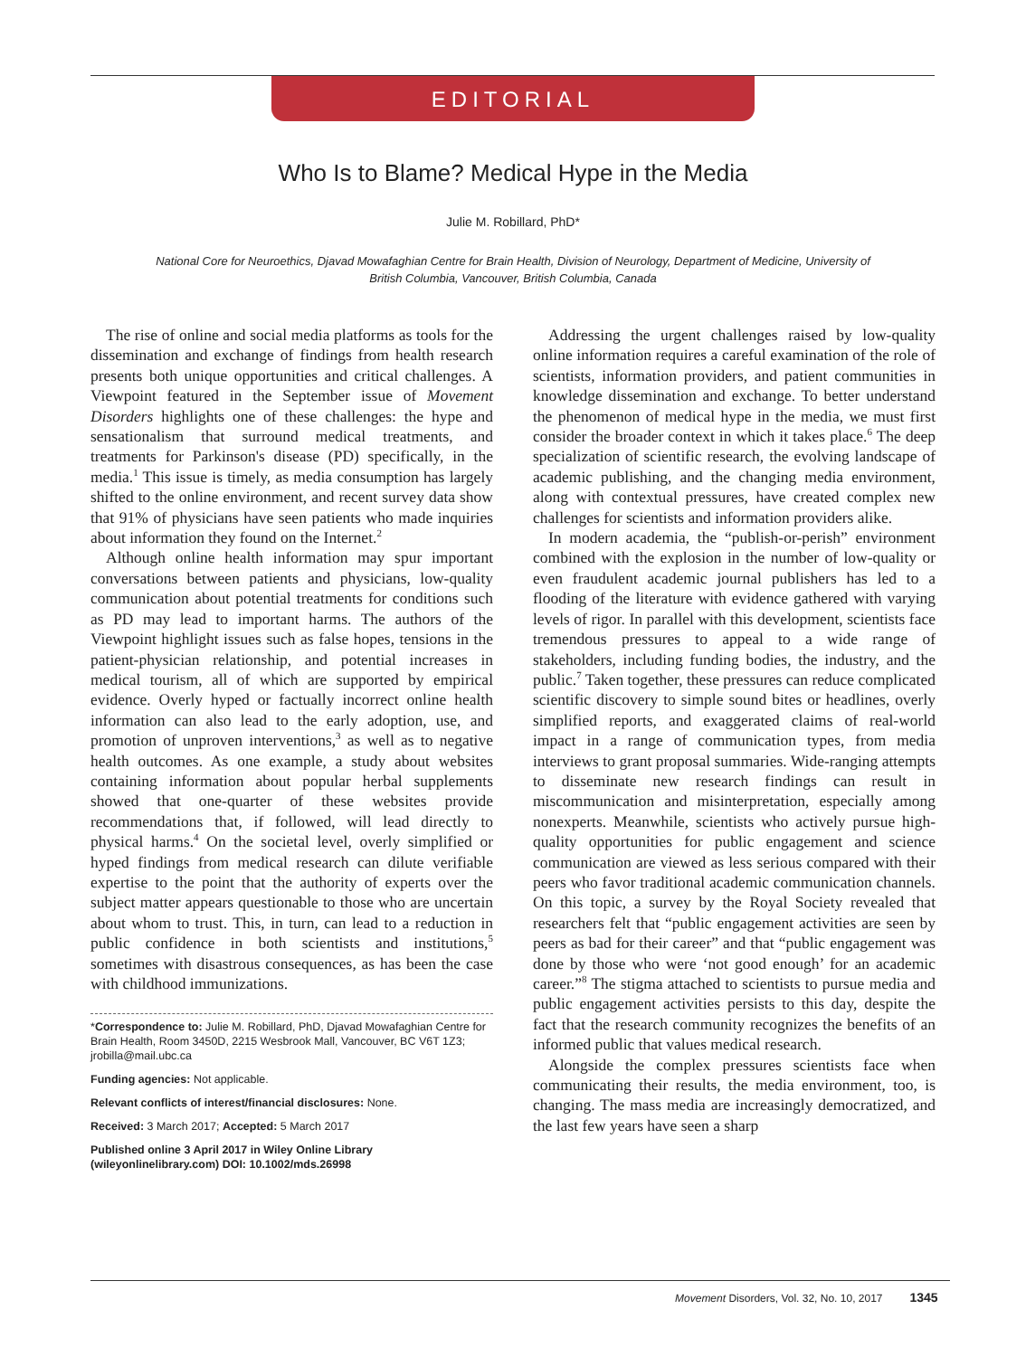EDITORIAL
Who Is to Blame? Medical Hype in the Media
Julie M. Robillard, PhD*
National Core for Neuroethics, Djavad Mowafaghian Centre for Brain Health, Division of Neurology, Department of Medicine, University of British Columbia, Vancouver, British Columbia, Canada
The rise of online and social media platforms as tools for the dissemination and exchange of findings from health research presents both unique opportunities and critical challenges. A Viewpoint featured in the September issue of Movement Disorders highlights one of these challenges: the hype and sensationalism that surround medical treatments, and treatments for Parkinson's disease (PD) specifically, in the media.<sup>1</sup> This issue is timely, as media consumption has largely shifted to the online environment, and recent survey data show that 91% of physicians have seen patients who made inquiries about information they found on the Internet.<sup>2</sup>
Although online health information may spur important conversations between patients and physicians, low-quality communication about potential treatments for conditions such as PD may lead to important harms. The authors of the Viewpoint highlight issues such as false hopes, tensions in the patient-physician relationship, and potential increases in medical tourism, all of which are supported by empirical evidence. Overly hyped or factually incorrect online health information can also lead to the early adoption, use, and promotion of unproven interventions,<sup>3</sup> as well as to negative health outcomes. As one example, a study about websites containing information about popular herbal supplements showed that one-quarter of these websites provide recommendations that, if followed, will lead directly to physical harms.<sup>4</sup> On the societal level, overly simplified or hyped findings from medical research can dilute verifiable expertise to the point that the authority of experts over the subject matter appears questionable to those who are uncertain about whom to trust. This, in turn, can lead to a reduction in public confidence in both scientists and institutions,<sup>5</sup> sometimes with disastrous consequences, as has been the case with childhood immunizations.
*Correspondence to: Julie M. Robillard, PhD, Djavad Mowafaghian Centre for Brain Health, Room 3450D, 2215 Wesbrook Mall, Vancouver, BC V6T 1Z3; jrobilla@mail.ubc.ca
Funding agencies: Not applicable.
Relevant conflicts of interest/financial disclosures: None.
Received: 3 March 2017; Accepted: 5 March 2017
Published online 3 April 2017 in Wiley Online Library (wileyonlinelibrary.com) DOI: 10.1002/mds.26998
Addressing the urgent challenges raised by low-quality online information requires a careful examination of the role of scientists, information providers, and patient communities in knowledge dissemination and exchange. To better understand the phenomenon of medical hype in the media, we must first consider the broader context in which it takes place.<sup>6</sup> The deep specialization of scientific research, the evolving landscape of academic publishing, and the changing media environment, along with contextual pressures, have created complex new challenges for scientists and information providers alike.
In modern academia, the “publish-or-perish” environment combined with the explosion in the number of low-quality or even fraudulent academic journal publishers has led to a flooding of the literature with evidence gathered with varying levels of rigor. In parallel with this development, scientists face tremendous pressures to appeal to a wide range of stakeholders, including funding bodies, the industry, and the public.<sup>7</sup> Taken together, these pressures can reduce complicated scientific discovery to simple sound bites or headlines, overly simplified reports, and exaggerated claims of real-world impact in a range of communication types, from media interviews to grant proposal summaries. Wide-ranging attempts to disseminate new research findings can result in miscommunication and misinterpretation, especially among nonexperts. Meanwhile, scientists who actively pursue high-quality opportunities for public engagement and science communication are viewed as less serious compared with their peers who favor traditional academic communication channels. On this topic, a survey by the Royal Society revealed that researchers felt that “public engagement activities are seen by peers as bad for their career” and that “public engagement was done by those who were ‘not good enough’ for an academic career.”<sup>8</sup> The stigma attached to scientists to pursue media and public engagement activities persists to this day, despite the fact that the research community recognizes the benefits of an informed public that values medical research.
Alongside the complex pressures scientists face when communicating their results, the media environment, too, is changing. The mass media are increasingly democratized, and the last few years have seen a sharp
Movement Disorders, Vol. 32, No. 10, 2017 1345